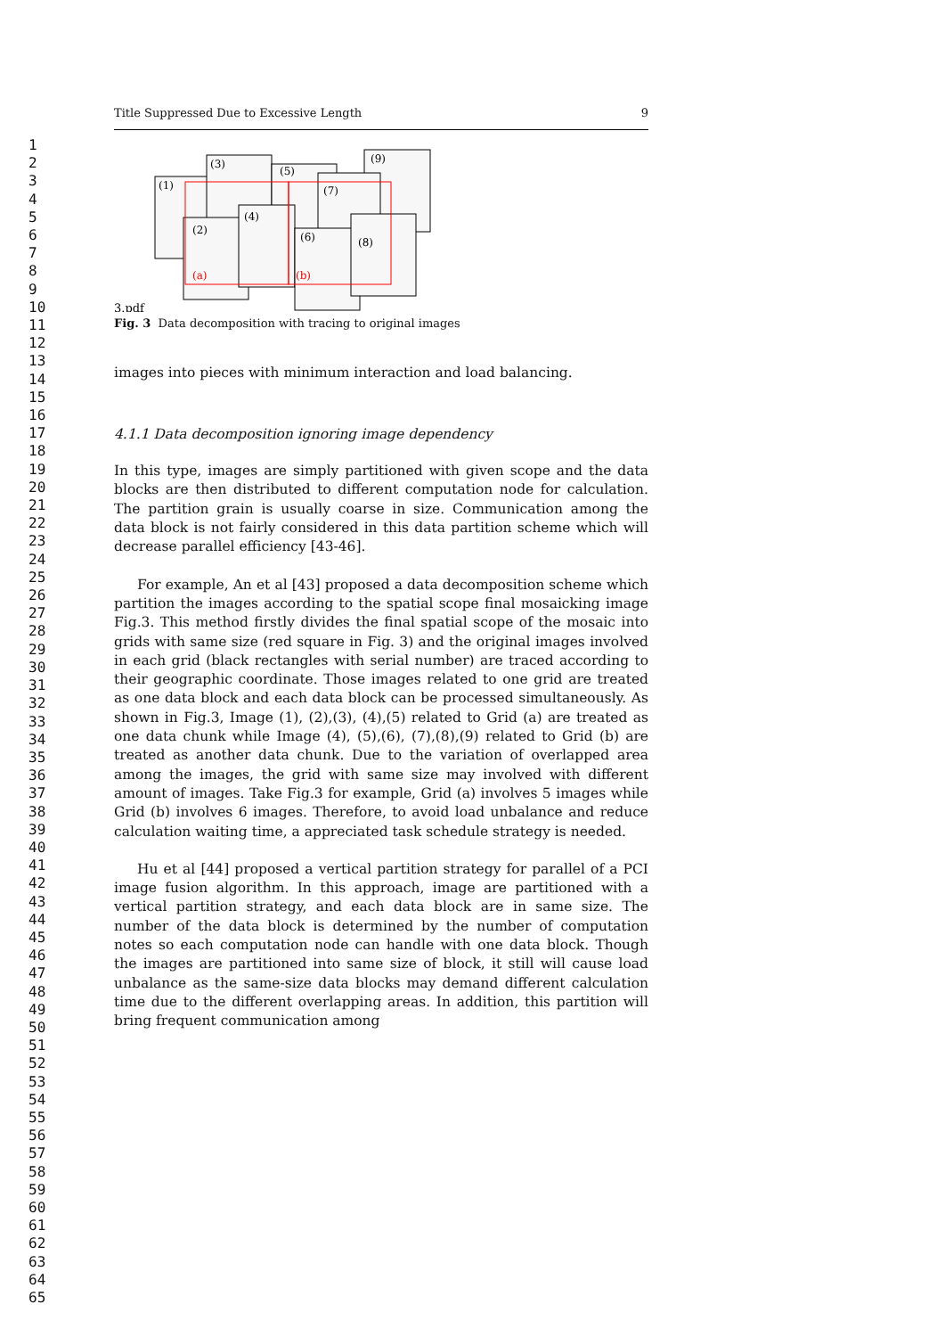1
2
3
4
5
6
7
8
9
10
11
12
13
14
15
16
17
18
19
20
21
22
23
24
25
26
27
28
29
30
31
32
33
34
35
36
37
38
39
40
41
42
43
44
45
46
47
48
49
50
51
52
53
54
55
56
57
58
59
60
61
62
63
64
65
Title Suppressed Due to Excessive Length 9
(1)
(3)
(5)
(9)
(7)
(2)
(4)
(6)
(8)
(a)
(b)
3.pdf
Fig. 3 Data decomposition with tracing to original images
images into pieces with minimum interaction and load balancing.
4.1.1 Data decomposition ignoring image dependency
In this type, images are simply partitioned with given scope and the data blocks are then distributed to different computation node for calculation. The partition grain is usually coarse in size. Communication among the data block is not fairly considered in this data partition scheme which will decrease parallel efficiency [43-46].
For example, An et al [43] proposed a data decomposition scheme which partition the images according to the spatial scope final mosaicking image Fig.3. This method firstly divides the final spatial scope of the mosaic into grids with same size (red square in Fig. 3) and the original images involved in each grid (black rectangles with serial number) are traced according to their geographic coordinate. Those images related to one grid are treated as one data block and each data block can be processed simultaneously. As shown in Fig.3, Image (1), (2),(3), (4),(5) related to Grid (a) are treated as one data chunk while Image (4), (5),(6), (7),(8),(9) related to Grid (b) are treated as another data chunk. Due to the variation of overlapped area among the images, the grid with same size may involved with different amount of images. Take Fig.3 for example, Grid (a) involves 5 images while Grid (b) involves 6 images. Therefore, to avoid load unbalance and reduce calculation waiting time, a appreciated task schedule strategy is needed.
Hu et al [44] proposed a vertical partition strategy for parallel of a PCI image fusion algorithm. In this approach, image are partitioned with a vertical partition strategy, and each data block are in same size. The number of the data block is determined by the number of computation notes so each computation node can handle with one data block. Though the images are partitioned into same size of block, it still will cause load unbalance as the same-size data blocks may demand different calculation time due to the different overlapping areas. In addition, this partition will bring frequent communication among